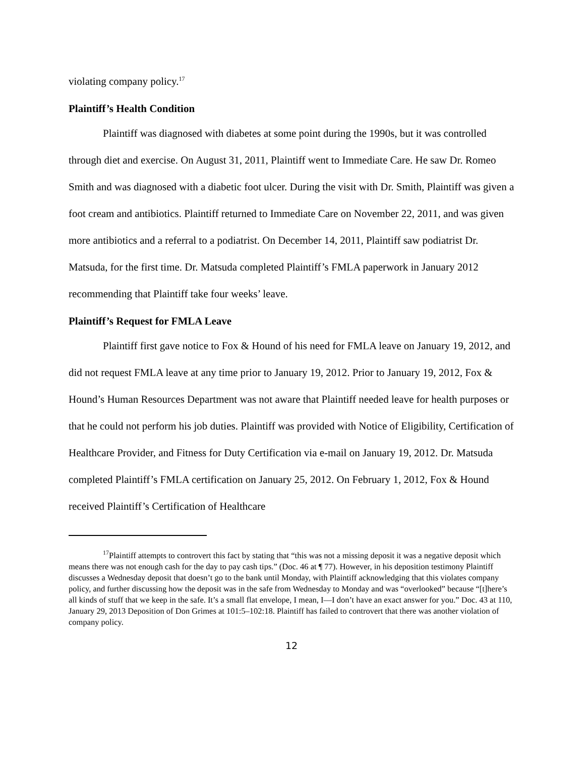violating company policy.<sup>17</sup>
Plaintiff’s Health Condition
Plaintiff was diagnosed with diabetes at some point during the 1990s, but it was controlled through diet and exercise. On August 31, 2011, Plaintiff went to Immediate Care. He saw Dr. Romeo Smith and was diagnosed with a diabetic foot ulcer. During the visit with Dr. Smith, Plaintiff was given a foot cream and antibiotics. Plaintiff returned to Immediate Care on November 22, 2011, and was given more antibiotics and a referral to a podiatrist. On December 14, 2011, Plaintiff saw podiatrist Dr. Matsuda, for the first time. Dr. Matsuda completed Plaintiff’s FMLA paperwork in January 2012 recommending that Plaintiff take four weeks’ leave.
Plaintiff’s Request for FMLA Leave
Plaintiff first gave notice to Fox & Hound of his need for FMLA leave on January 19, 2012, and did not request FMLA leave at any time prior to January 19, 2012. Prior to January 19, 2012, Fox & Hound’s Human Resources Department was not aware that Plaintiff needed leave for health purposes or that he could not perform his job duties. Plaintiff was provided with Notice of Eligibility, Certification of Healthcare Provider, and Fitness for Duty Certification via e-mail on January 19, 2012. Dr. Matsuda completed Plaintiff’s FMLA certification on January 25, 2012. On February 1, 2012, Fox & Hound received Plaintiff’s Certification of Healthcare
<sup>17</sup> Plaintiff attempts to controvert this fact by stating that “this was not a missing deposit it was a negative deposit which means there was not enough cash for the day to pay cash tips.” (Doc. 46 at ¶ 77). However, in his deposition testimony Plaintiff discusses a Wednesday deposit that doesn’t go to the bank until Monday, with Plaintiff acknowledging that this violates company policy, and further discussing how the deposit was in the safe from Wednesday to Monday and was “overlooked” because “[t]here’s all kinds of stuff that we keep in the safe. It’s a small flat envelope, I mean, I—I don’t have an exact answer for you.” Doc. 43 at 110, January 29, 2013 Deposition of Don Grimes at 101:5–102:18. Plaintiff has failed to controvert that there was another violation of company policy.
12